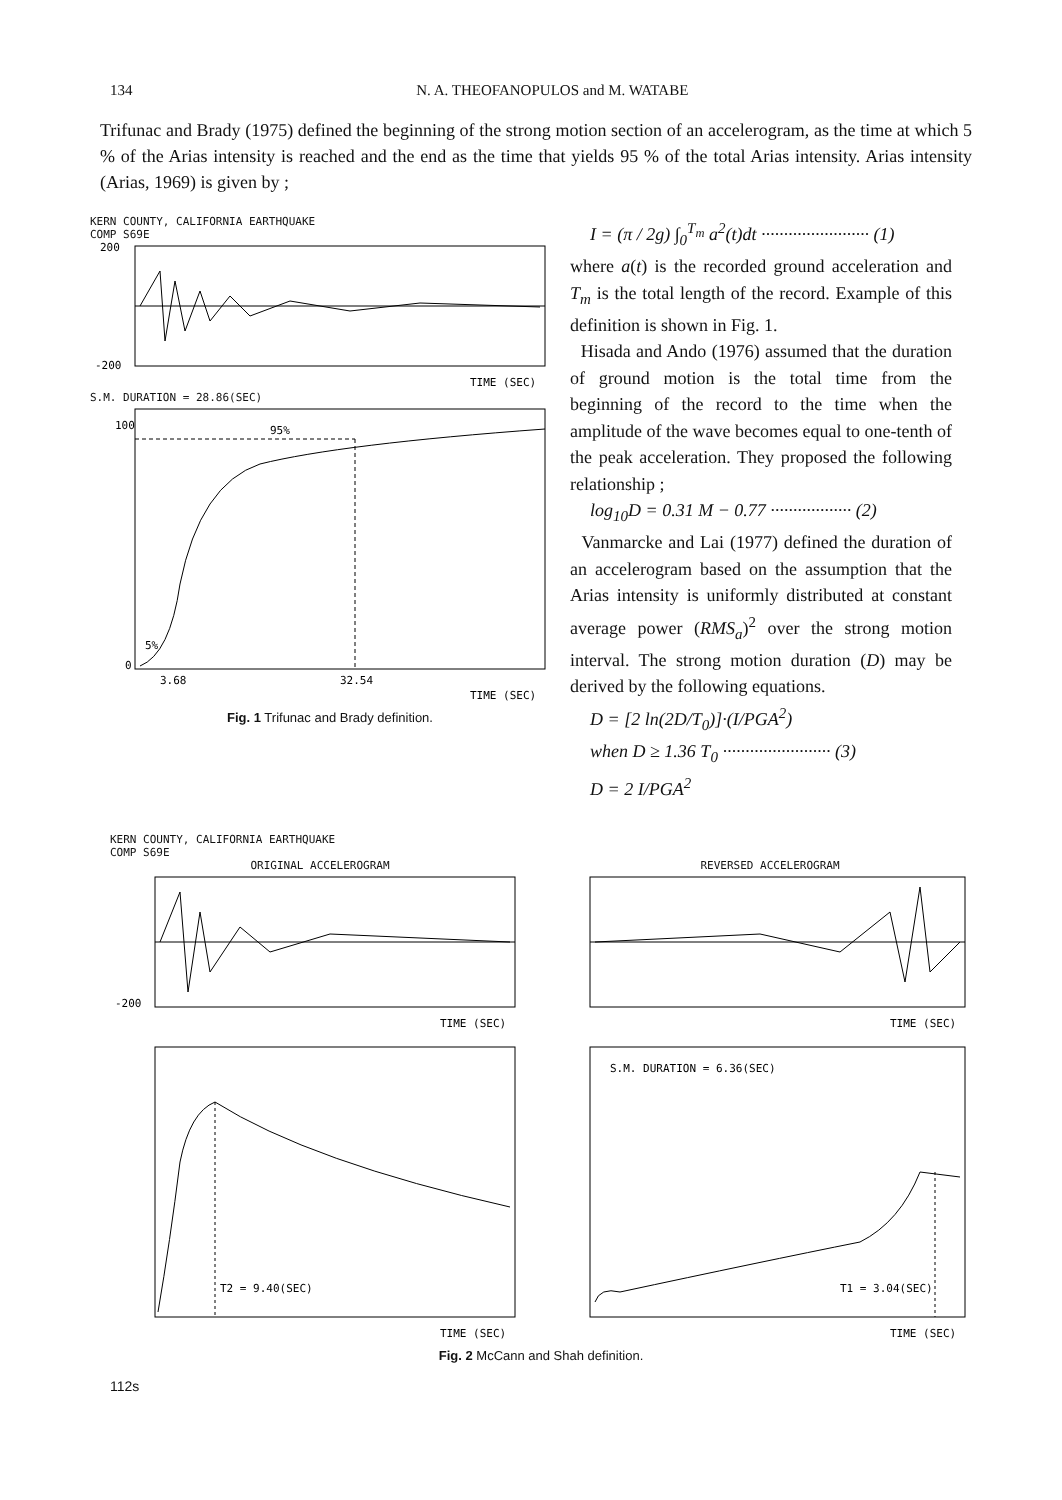134 N. A. THEOFANOPULOS and M. WATABE
Trifunac and Brady (1975) defined the beginning of the strong motion section of an accelerogram, as the time at which 5 % of the Arias intensity is reached and the end as the time that yields 95 % of the total Arias intensity. Arias intensity (Arias, 1969) is given by ;
KERN COUNTY, CALIFORNIA EARTHQUAKE
COMP S69E
200
-200
TIME (SEC)
S.M. DURATION = 28.86(SEC)
95%
5%
100
0
3.68
32.54
TIME (SEC)
Fig. 1 Trifunac and Brady definition.
I = (π / 2g) ∫<sub>0</sub><sup>T<sub>m</sub></sup> a<sup>2</sup>(t)dt ························ (1)
where a(t) is the recorded ground acceleration and T<sub>m</sub> is the total length of the record. Example of this definition is shown in Fig. 1.
Hisada and Ando (1976) assumed that the duration of ground motion is the total time from the beginning of the record to the time when the amplitude of the wave becomes equal to one-tenth of the peak acceleration. They proposed the following relationship ;
log<sub>10</sub>D = 0.31 M − 0.77 ·················· (2)
Vanmarcke and Lai (1977) defined the duration of an accelerogram based on the assumption that the Arias intensity is uniformly distributed at constant average power (RMS<sub>a</sub>)<sup>2</sup> over the strong motion interval. The strong motion duration (D) may be derived by the following equations.
D = [2 ln(2D/T<sub>0</sub>)]·(I/PGA<sup>2</sup>)
when D ≥ 1.36 T<sub>0</sub> ························ (3)
D = 2 I/PGA<sup>2</sup>
KERN COUNTY, CALIFORNIA EARTHQUAKE
COMP S69E
ORIGINAL ACCELEROGRAM
-200
TIME (SEC)
REVERSED ACCELEROGRAM
TIME (SEC)
T2 = 9.40(SEC)
TIME (SEC)
S.M. DURATION = 6.36(SEC)
T1 = 3.04(SEC)
TIME (SEC)
Fig. 2 McCann and Shah definition.
112s